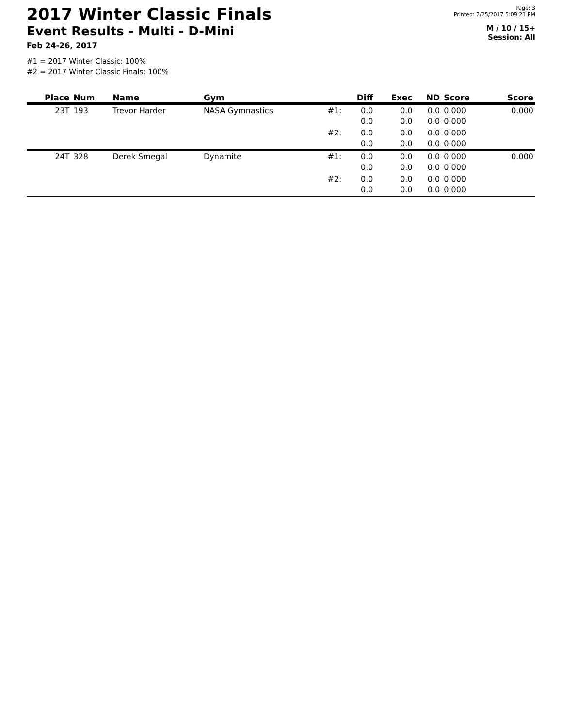2017 Winter Classic Finals
Event Results - Multi - D-Mini
Feb 24-26, 2017
Page: 3
Printed: 2/25/2017 5:09:21 PM
M / 10 / 15+
Session: All
#1 = 2017 Winter Classic: 100%
#2 = 2017 Winter Classic Finals: 100%
| Place | Num | Name | Gym | | Diff | Exec | ND | Score | Score |
| --- | --- | --- | --- | --- | --- | --- | --- | --- | --- |
| 23T | 193 | Trevor Harder | NASA Gymnastics | #1: | 0.0 0.0 | 0.0 0.0 | 0.0 0.0 | 0.000 0.000 | 0.000 |
| | | | | #2: | 0.0 0.0 | 0.0 0.0 | 0.0 0.0 | 0.000 0.000 | |
| 24T | 328 | Derek Smegal | Dynamite | #1: | 0.0 0.0 | 0.0 0.0 | 0.0 0.0 | 0.000 0.000 | 0.000 |
| | | | | #2: | 0.0 0.0 | 0.0 0.0 | 0.0 0.0 | 0.000 0.000 | |